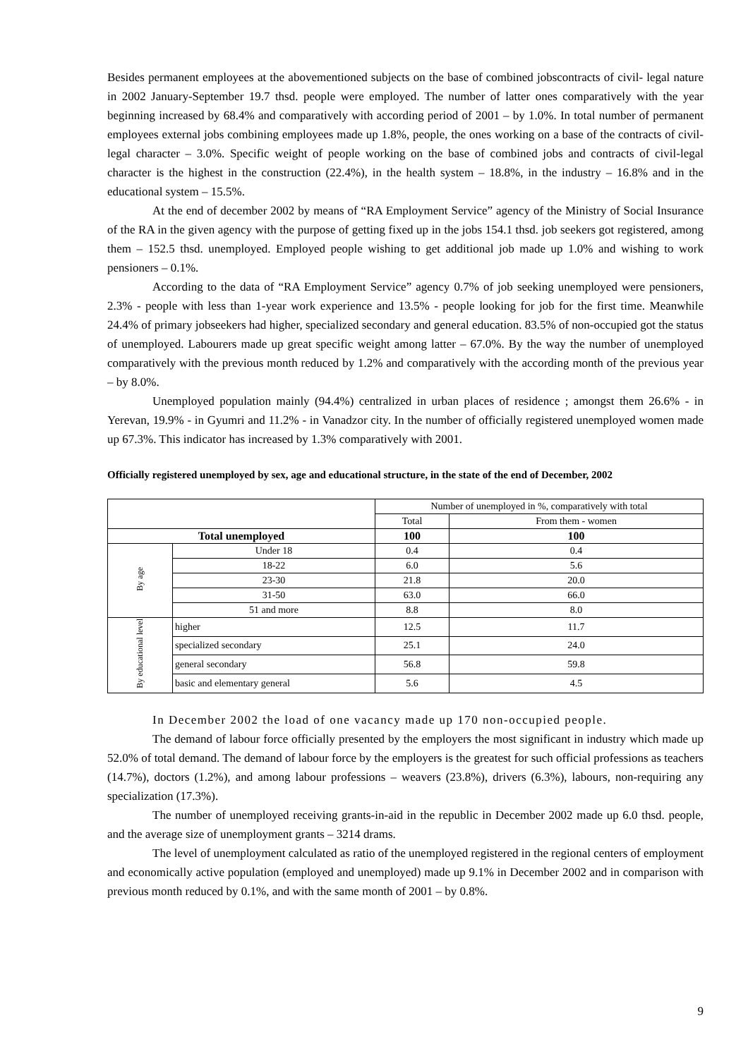Besides permanent employees at the abovementioned subjects on the base of combined jobscontracts of civil- legal nature in 2002 January-September 19.7 thsd. people were employed. The number of latter ones comparatively with the year beginning increased by 68.4% and comparatively with according period of 2001 – by 1.0%. In total number of permanent employees external jobs combining employees made up 1.8%, people, the ones working on a base of the contracts of civil-legal character – 3.0%. Specific weight of people working on the base of combined jobs and contracts of civil-legal character is the highest in the construction (22.4%), in the health system – 18.8%, in the industry – 16.8% and in the educational system – 15.5%.
At the end of december 2002 by means of “RA Employment Service” agency of the Ministry of Social Insurance of the RA in the given agency with the purpose of getting fixed up in the jobs 154.1 thsd. job seekers got registered, among them – 152.5 thsd. unemployed. Employed people wishing to get additional job made up 1.0% and wishing to work pensioners – 0.1%.
According to the data of “RA Employment Service” agency 0.7% of job seeking unemployed were pensioners, 2.3% - people with less than 1-year work experience and 13.5% - people looking for job for the first time. Meanwhile 24.4% of primary jobseekers had higher, specialized secondary and general education. 83.5% of non-occupied got the status of unemployed. Labourers made up great specific weight among latter – 67.0%. By the way the number of unemployed comparatively with the previous month reduced by 1.2% and comparatively with the according month of the previous year – by 8.0%.
Unemployed population mainly (94.4%) centralized in urban places of residence ; amongst them 26.6% - in Yerevan, 19.9% - in Gyumri and 11.2% - in Vanadzor city. In the number of officially registered unemployed women made up 67.3%. This indicator has increased by 1.3% comparatively with 2001.
Officially registered unemployed by sex, age and educational structure, in the state of the end of December, 2002
| | | Number of unemployed in %, comparatively with total | |
| --- | --- | --- | --- |
| | | Total | From them - women |
| Total unemployed | | 100 | 100 |
| By age | Under 18 | 0.4 | 0.4 |
| | 18-22 | 6.0 | 5.6 |
| | 23-30 | 21.8 | 20.0 |
| | 31-50 | 63.0 | 66.0 |
| | 51 and more | 8.8 | 8.0 |
| By educational level | higher | 12.5 | 11.7 |
| | specialized secondary | 25.1 | 24.0 |
| | general secondary | 56.8 | 59.8 |
| | basic and elementary general | 5.6 | 4.5 |
In December 2002 the load of one vacancy made up 170 non-occupied people.
The demand of labour force officially presented by the employers the most significant in industry which made up 52.0% of total demand. The demand of labour force by the employers is the greatest for such official professions as teachers (14.7%), doctors (1.2%), and among labour professions – weavers (23.8%), drivers (6.3%), labours, non-requiring any specialization (17.3%).
The number of unemployed receiving grants-in-aid in the republic in December 2002 made up 6.0 thsd. people, and the average size of unemployment grants – 3214 drams.
The level of unemployment calculated as ratio of the unemployed registered in the regional centers of employment and economically active population (employed and unemployed) made up 9.1% in December 2002 and in comparison with previous month reduced by 0.1%, and with the same month of 2001 – by 0.8%.
9